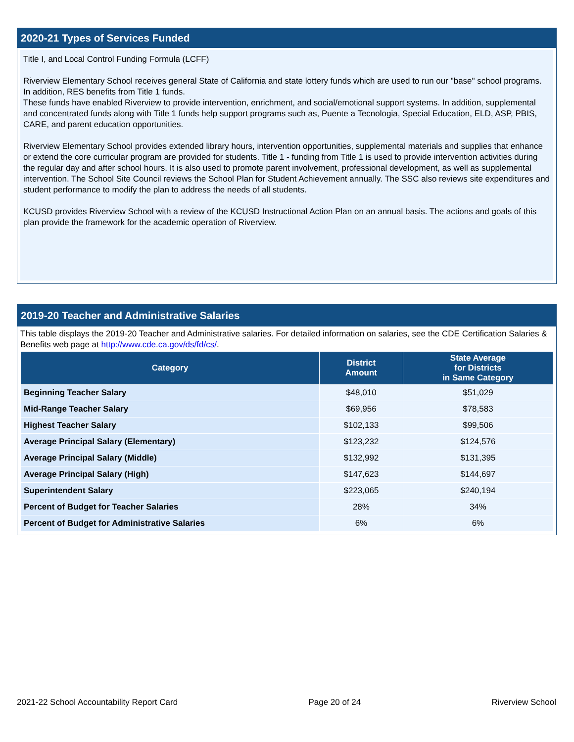2020-21 Types of Services Funded
Title I, and Local Control Funding Formula (LCFF)
Riverview Elementary School receives general State of California and state lottery funds which are used to run our "base" school programs. In addition, RES benefits from Title 1 funds.
These funds have enabled Riverview to provide intervention, enrichment, and social/emotional support systems. In addition, supplemental and concentrated funds along with Title 1 funds help support programs such as, Puente a Tecnologia, Special Education, ELD, ASP, PBIS, CARE, and parent education opportunities.
Riverview Elementary School provides extended library hours, intervention opportunities, supplemental materials and supplies that enhance or extend the core curricular program are provided for students. Title 1 - funding from Title 1 is used to provide intervention activities during the regular day and after school hours. It is also used to promote parent involvement, professional development, as well as supplemental intervention. The School Site Council reviews the School Plan for Student Achievement annually. The SSC also reviews site expenditures and student performance to modify the plan to address the needs of all students.
KCUSD provides Riverview School with a review of the KCUSD Instructional Action Plan on an annual basis. The actions and goals of this plan provide the framework for the academic operation of Riverview.
2019-20 Teacher and Administrative Salaries
This table displays the 2019-20 Teacher and Administrative salaries. For detailed information on salaries, see the CDE Certification Salaries & Benefits web page at http://www.cde.ca.gov/ds/fd/cs/.
| Category | District Amount | State Average for Districts in Same Category |
| --- | --- | --- |
| Beginning Teacher Salary | $48,010 | $51,029 |
| Mid-Range Teacher Salary | $69,956 | $78,583 |
| Highest Teacher Salary | $102,133 | $99,506 |
| Average Principal Salary (Elementary) | $123,232 | $124,576 |
| Average Principal Salary (Middle) | $132,992 | $131,395 |
| Average Principal Salary (High) | $147,623 | $144,697 |
| Superintendent Salary | $223,065 | $240,194 |
| Percent of Budget for Teacher Salaries | 28% | 34% |
| Percent of Budget for Administrative Salaries | 6% | 6% |
2021-22 School Accountability Report Card Page 20 of 24 Riverview School